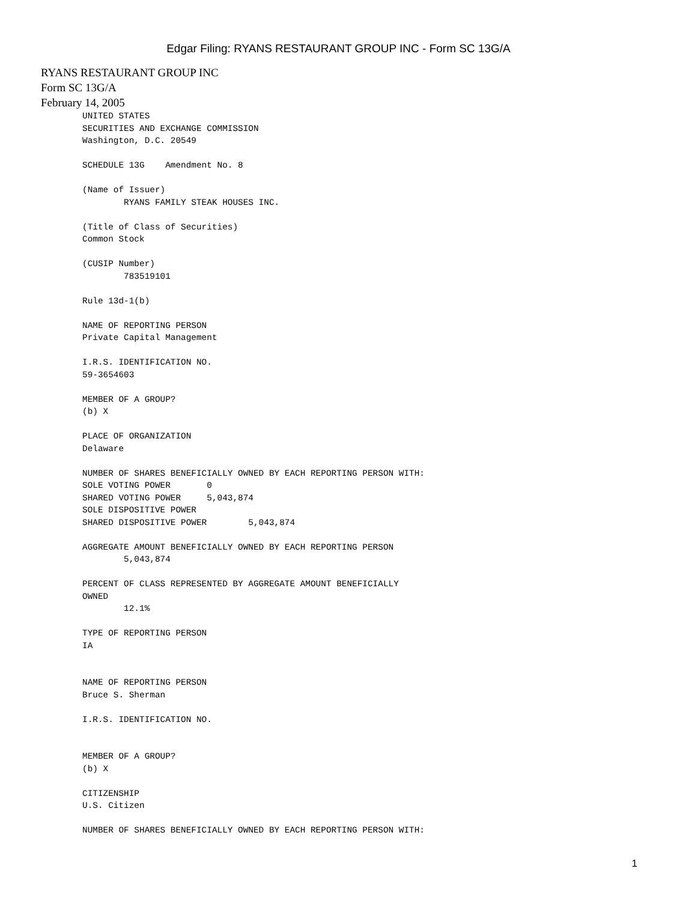Edgar Filing: RYANS RESTAURANT GROUP INC - Form SC 13G/A
RYANS RESTAURANT GROUP INC
Form SC 13G/A
February 14, 2005
UNITED STATES
SECURITIES AND EXCHANGE COMMISSION
Washington, D.C. 20549

SCHEDULE 13G    Amendment No. 8

(Name of Issuer)
        RYANS FAMILY STEAK HOUSES INC.

(Title of Class of Securities)
Common Stock

(CUSIP Number)
        783519101

Rule 13d-1(b)

NAME OF REPORTING PERSON
Private Capital Management

I.R.S. IDENTIFICATION NO.
59-3654603

MEMBER OF A GROUP?
(b) X

PLACE OF ORGANIZATION
Delaware

NUMBER OF SHARES BENEFICIALLY OWNED BY EACH REPORTING PERSON WITH:
SOLE VOTING POWER       0
SHARED VOTING POWER     5,043,874
SOLE DISPOSITIVE POWER
SHARED DISPOSITIVE POWER        5,043,874

AGGREGATE AMOUNT BENEFICIALLY OWNED BY EACH REPORTING PERSON
        5,043,874

PERCENT OF CLASS REPRESENTED BY AGGREGATE AMOUNT BENEFICIALLY
OWNED
        12.1%

TYPE OF REPORTING PERSON
IA


NAME OF REPORTING PERSON
Bruce S. Sherman

I.R.S. IDENTIFICATION NO.


MEMBER OF A GROUP?
(b) X

CITIZENSHIP
U.S. Citizen

NUMBER OF SHARES BENEFICIALLY OWNED BY EACH REPORTING PERSON WITH:
1